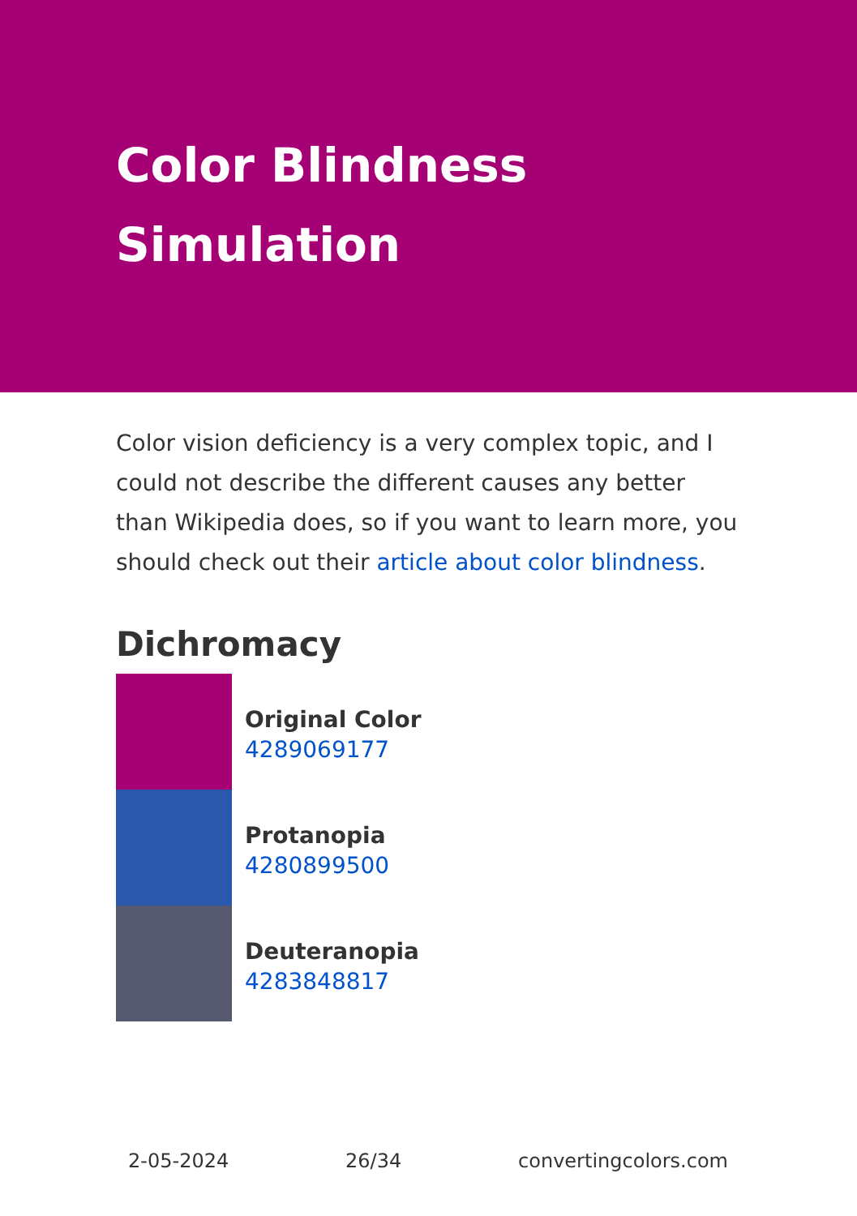Color Blindness Simulation
Color vision deficiency is a very complex topic, and I could not describe the different causes any better than Wikipedia does, so if you want to learn more, you should check out their article about color blindness.
Dichromacy
Original Color
4289069177
Protanopia
4280899500
Deuteranopia
4283848817
2-05-2024 26/34 convertingcolors.com